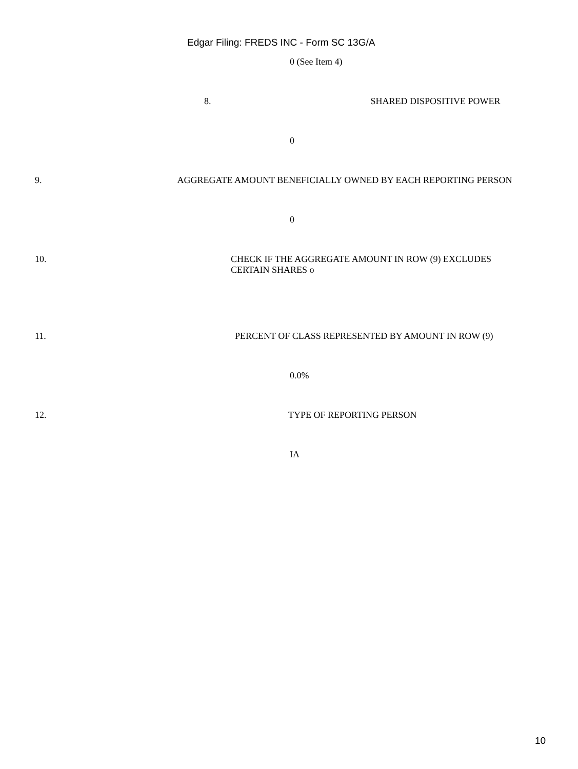Edgar Filing: FREDS INC - Form SC 13G/A
0 (See Item 4)
8. SHARED DISPOSITIVE POWER
0
9. AGGREGATE AMOUNT BENEFICIALLY OWNED BY EACH REPORTING PERSON
0
10. CHECK IF THE AGGREGATE AMOUNT IN ROW (9) EXCLUDES
CERTAIN SHARES o
11. PERCENT OF CLASS REPRESENTED BY AMOUNT IN ROW (9)
0.0%
12. TYPE OF REPORTING PERSON
IA
10